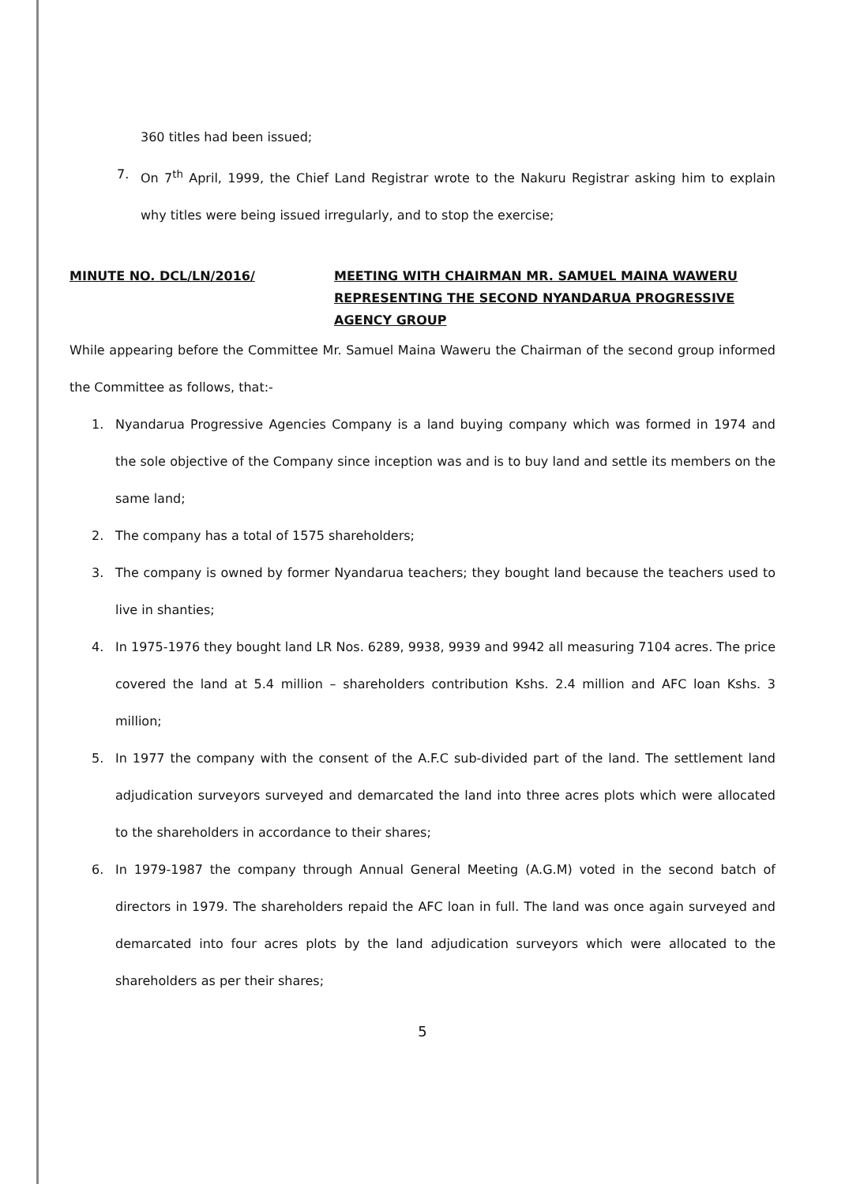360 titles had been issued;
7. On 7<sup>th</sup> April, 1999, the Chief Land Registrar wrote to the Nakuru Registrar asking him to explain why titles were being issued irregularly, and to stop the exercise;
MINUTE NO. DCL/LN/2016/ MEETING WITH CHAIRMAN MR. SAMUEL MAINA WAWERU REPRESENTING THE SECOND NYANDARUA PROGRESSIVE AGENCY GROUP
While appearing before the Committee Mr. Samuel Maina Waweru the Chairman of the second group informed the Committee as follows, that:-
1. Nyandarua Progressive Agencies Company is a land buying company which was formed in 1974 and the sole objective of the Company since inception was and is to buy land and settle its members on the same land;
2. The company has a total of 1575 shareholders;
3. The company is owned by former Nyandarua teachers; they bought land because the teachers used to live in shanties;
4. In 1975-1976 they bought land LR Nos. 6289, 9938, 9939 and 9942 all measuring 7104 acres. The price covered the land at 5.4 million – shareholders contribution Kshs. 2.4 million and AFC loan Kshs. 3 million;
5. In 1977 the company with the consent of the A.F.C sub-divided part of the land. The settlement land adjudication surveyors surveyed and demarcated the land into three acres plots which were allocated to the shareholders in accordance to their shares;
6. In 1979-1987 the company through Annual General Meeting (A.G.M) voted in the second batch of directors in 1979. The shareholders repaid the AFC loan in full. The land was once again surveyed and demarcated into four acres plots by the land adjudication surveyors which were allocated to the shareholders as per their shares;
5